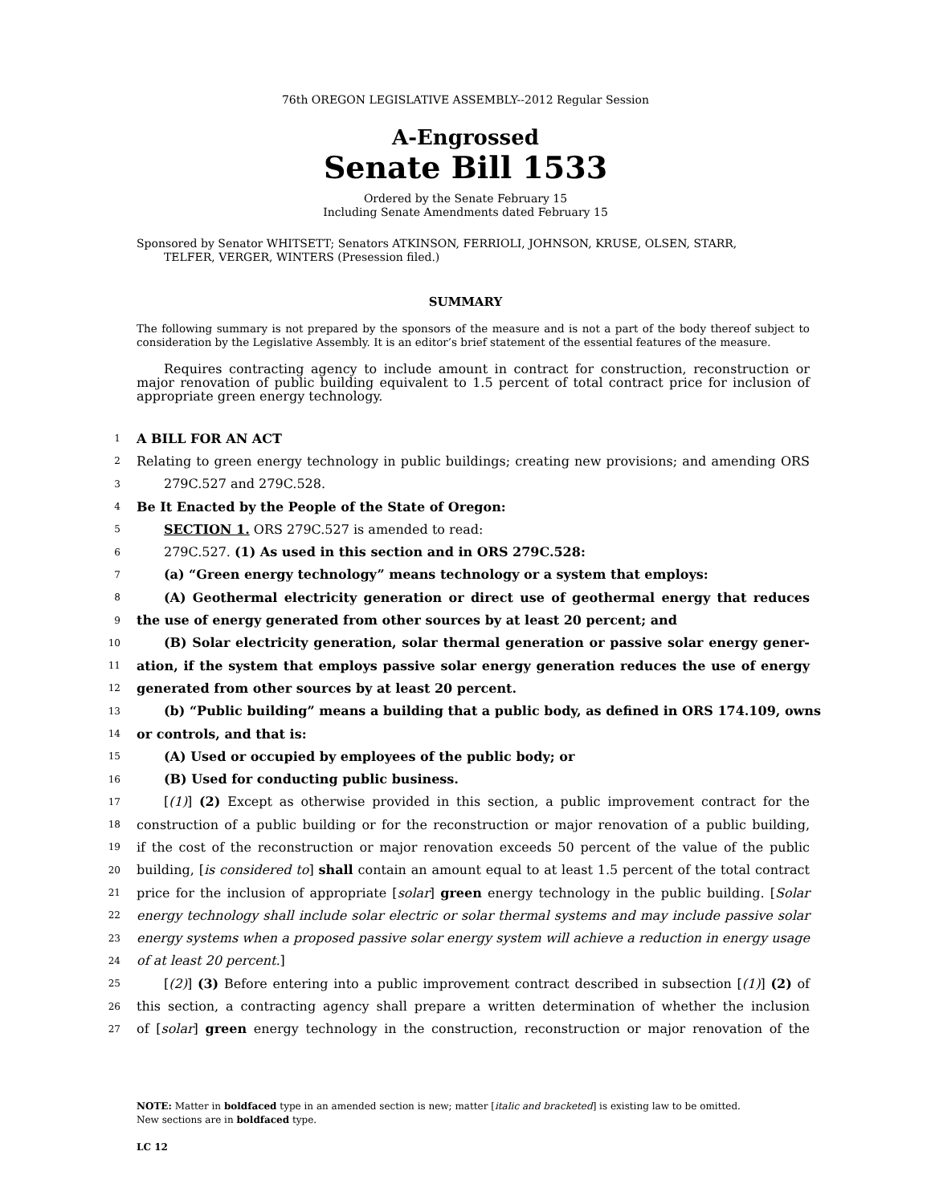76th OREGON LEGISLATIVE ASSEMBLY--2012 Regular Session
A-Engrossed
Senate Bill 1533
Ordered by the Senate February 15
Including Senate Amendments dated February 15
Sponsored by Senator WHITSETT; Senators ATKINSON, FERRIOLI, JOHNSON, KRUSE, OLSEN, STARR,
TELFER, VERGER, WINTERS (Presession filed.)
SUMMARY
The following summary is not prepared by the sponsors of the measure and is not a part of the body thereof subject to consideration by the Legislative Assembly. It is an editor’s brief statement of the essential features of the measure.
Requires contracting agency to include amount in contract for construction, reconstruction or major renovation of public building equivalent to 1.5 percent of total contract price for inclusion of appropriate green energy technology.
1 A BILL FOR AN ACT
2 Relating to green energy technology in public buildings; creating new provisions; and amending ORS
3 279C.527 and 279C.528.
4 Be It Enacted by the People of the State of Oregon:
5 SECTION 1. ORS 279C.527 is amended to read:
6 279C.527. (1) As used in this section and in ORS 279C.528:
7 (a) “Green energy technology” means technology or a system that employs:
8 (A) Geothermal electricity generation or direct use of geothermal energy that reduces
9 the use of energy generated from other sources by at least 20 percent; and
10 (B) Solar electricity generation, solar thermal generation or passive solar energy gener-
11 ation, if the system that employs passive solar energy generation reduces the use of energy
12 generated from other sources by at least 20 percent.
13 (b) “Public building” means a building that a public body, as defined in ORS 174.109, owns
14 or controls, and that is:
15 (A) Used or occupied by employees of the public body; or
16 (B) Used for conducting public business.
17 [(1)] (2) Except as otherwise provided in this section, a public improvement contract for the
18 construction of a public building or for the reconstruction or major renovation of a public building,
19 if the cost of the reconstruction or major renovation exceeds 50 percent of the value of the public
20 building, [is considered to] shall contain an amount equal to at least 1.5 percent of the total contract
21 price for the inclusion of appropriate [solar] green energy technology in the public building. [Solar
22 energy technology shall include solar electric or solar thermal systems and may include passive solar
23 energy systems when a proposed passive solar energy system will achieve a reduction in energy usage
24 of at least 20 percent.]
25 [(2)] (3) Before entering into a public improvement contract described in subsection [(1)] (2) of
26 this section, a contracting agency shall prepare a written determination of whether the inclusion
27 of [solar] green energy technology in the construction, reconstruction or major renovation of the
NOTE: Matter in boldfaced type in an amended section is new; matter [italic and bracketed] is existing law to be omitted.
New sections are in boldfaced type.
LC 12